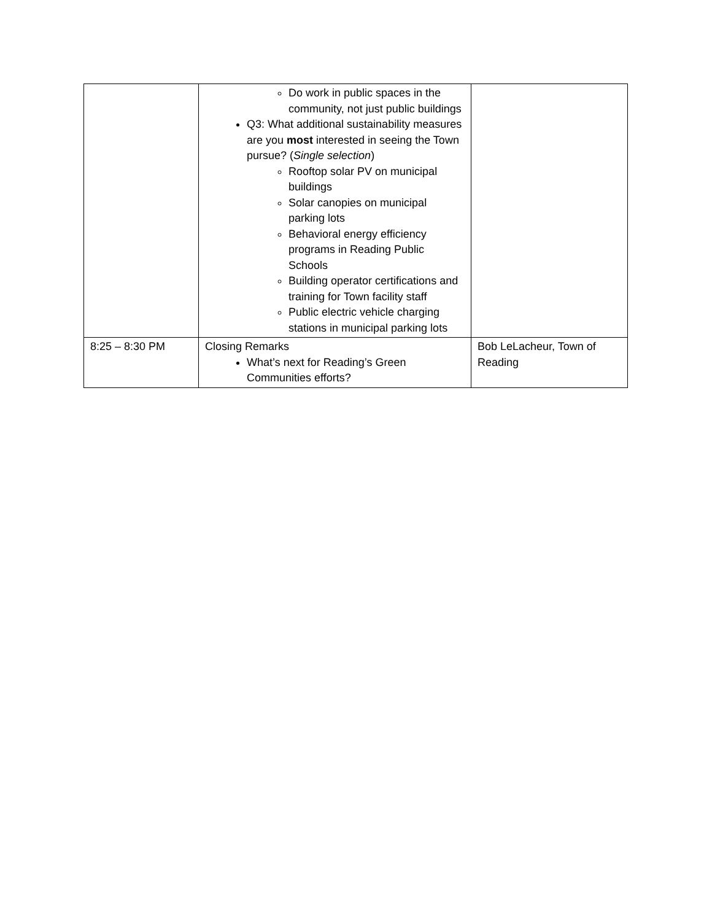| | Do work in public spaces in the community, not just public buildings Q3: What additional sustainability measures are you most interested in seeing the Town pursue? ( Single selection ) Rooftop solar PV on municipal buildings Solar canopies on municipal parking lots Behavioral energy efficiency programs in Reading Public Schools Building operator certifications and training for Town facility staff Public electric vehicle charging stations in municipal parking lots | |
| 8:25 – 8:30 PM | Closing Remarks What’s next for Reading’s Green Communities efforts? | Bob LeLacheur, Town of Reading |